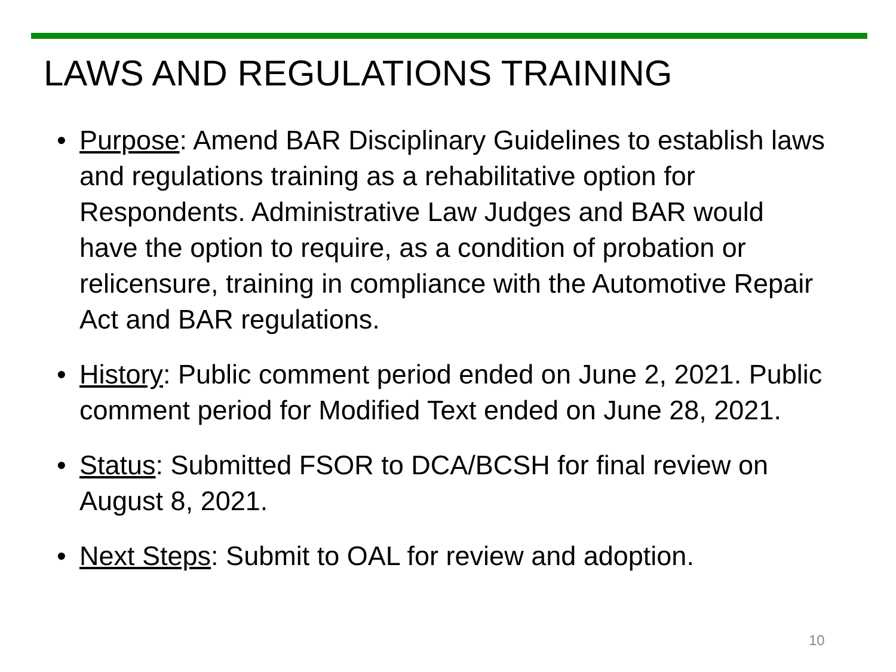LAWS AND REGULATIONS TRAINING
• Purpose: Amend BAR Disciplinary Guidelines to establish laws and regulations training as a rehabilitative option for Respondents. Administrative Law Judges and BAR would have the option to require, as a condition of probation or relicensure, training in compliance with the Automotive Repair Act and BAR regulations.
• History: Public comment period ended on June 2, 2021. Public comment period for Modified Text ended on June 28, 2021.
• Status: Submitted FSOR to DCA/BCSH for final review on August 8, 2021.
• Next Steps: Submit to OAL for review and adoption.
10